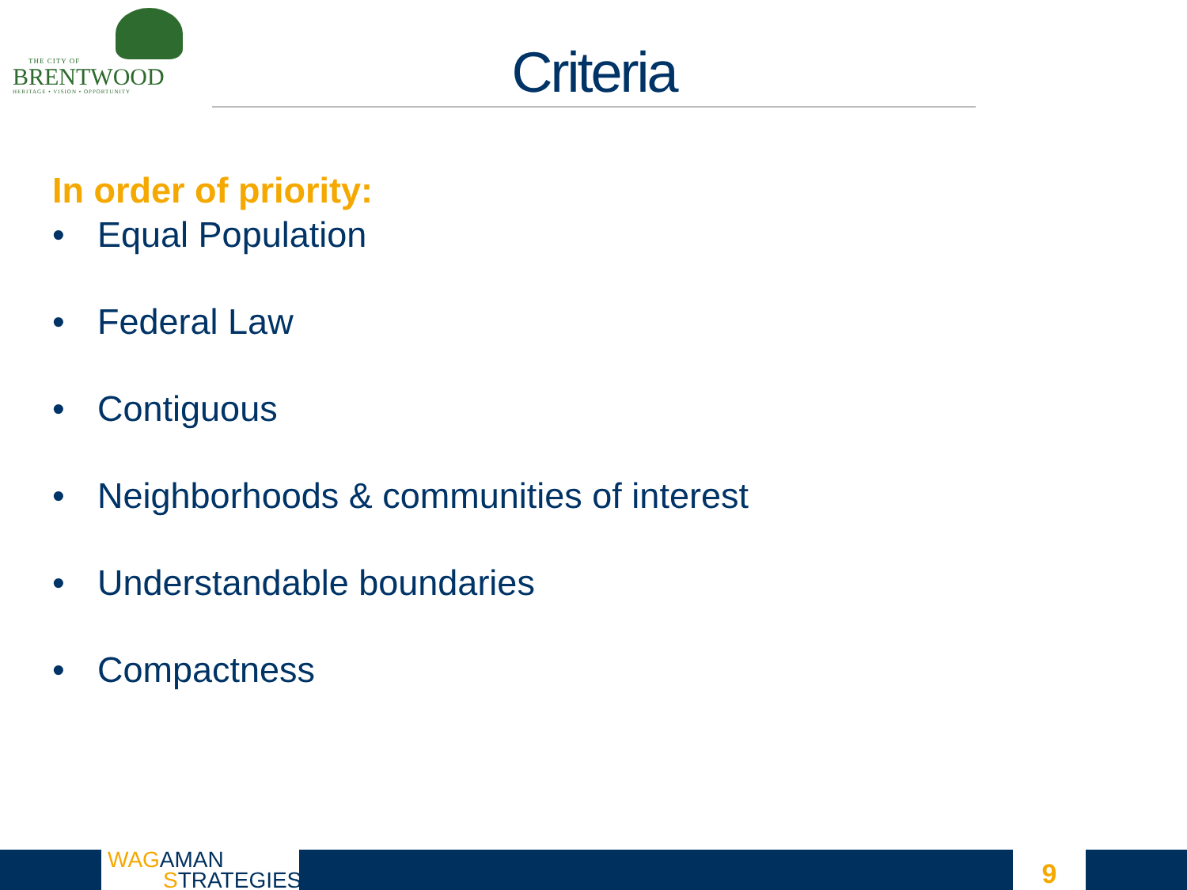THE CITY OF
BRENTWOOD
HERITAGE • VISION • OPPORTUNITY
Criteria
In order of priority:
• Equal Population
• Federal Law
• Contiguous
• Neighborhoods & communities of interest
• Understandable boundaries
• Compactness
WAG AMAN
STRATEGIES
9